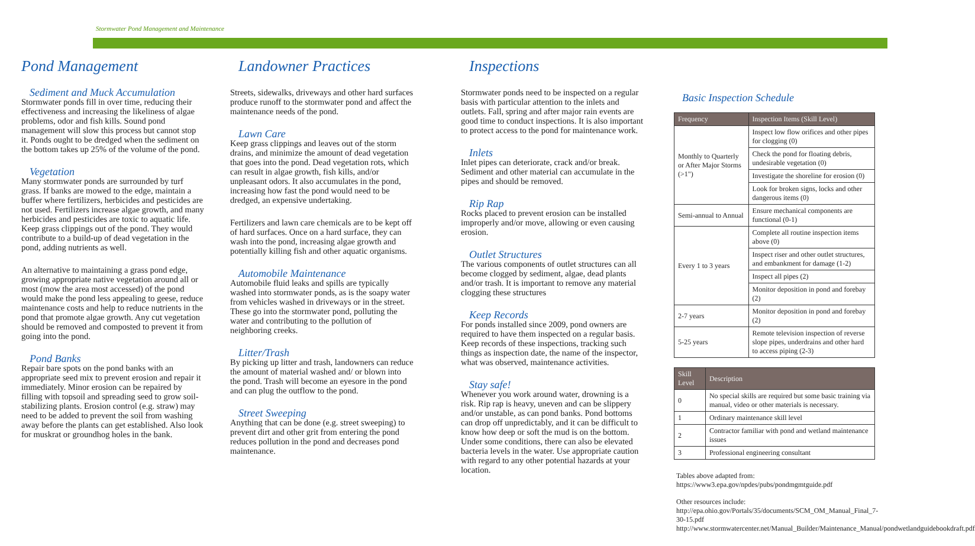Stormwater Pond Management and Maintenance
Pond Management
Sediment and Muck Accumulation
Stormwater ponds fill in over time, reducing their effectiveness and increasing the likeliness of algae problems, odor and fish kills. Sound pond management will slow this process but cannot stop it. Ponds ought to be dredged when the sediment on the bottom takes up 25% of the volume of the pond.
Vegetation
Many stormwater ponds are surrounded by turf grass. If banks are mowed to the edge, maintain a buffer where fertilizers, herbicides and pesticides are not used. Fertilizers increase algae growth, and many herbicides and pesticides are toxic to aquatic life. Keep grass clippings out of the pond. They would contribute to a build-up of dead vegetation in the pond, adding nutrients as well.
An alternative to maintaining a grass pond edge, growing appropriate native vegetation around all or most (mow the area most accessed) of the pond would make the pond less appealing to geese, reduce maintenance costs and help to reduce nutrients in the pond that promote algae growth. Any cut vegetation should be removed and composted to prevent it from going into the pond.
Pond Banks
Repair bare spots on the pond banks with an appropriate seed mix to prevent erosion and repair it immediately. Minor erosion can be repaired by filling with topsoil and spreading seed to grow soil-stabilizing plants. Erosion control (e.g. straw) may need to be added to prevent the soil from washing away before the plants can get established. Also look for muskrat or groundhog holes in the bank.
Landowner Practices
Streets, sidewalks, driveways and other hard surfaces produce runoff to the stormwater pond and affect the maintenance needs of the pond.
Lawn Care
Keep grass clippings and leaves out of the storm drains, and minimize the amount of dead vegetation that goes into the pond. Dead vegetation rots, which can result in algae growth, fish kills, and/or unpleasant odors. It also accumulates in the pond, increasing how fast the pond would need to be dredged, an expensive undertaking.
Fertilizers and lawn care chemicals are to be kept off of hard surfaces. Once on a hard surface, they can wash into the pond, increasing algae growth and potentially killing fish and other aquatic organisms.
Automobile Maintenance
Automobile fluid leaks and spills are typically washed into stormwater ponds, as is the soapy water from vehicles washed in driveways or in the street. These go into the stormwater pond, polluting the water and contributing to the pollution of neighboring creeks.
Litter/Trash
By picking up litter and trash, landowners can reduce the amount of material washed and/ or blown into the pond. Trash will become an eyesore in the pond and can plug the outflow to the pond.
Street Sweeping
Anything that can be done (e.g. street sweeping) to prevent dirt and other grit from entering the pond reduces pollution in the pond and decreases pond maintenance.
Inspections
Stormwater ponds need to be inspected on a regular basis with particular attention to the inlets and outlets. Fall, spring and after major rain events are good time to conduct inspections. It is also important to protect access to the pond for maintenance work.
Inlets
Inlet pipes can deteriorate, crack and/or break. Sediment and other material can accumulate in the pipes and should be removed.
Rip Rap
Rocks placed to prevent erosion can be installed improperly and/or move, allowing or even causing erosion.
Outlet Structures
The various components of outlet structures can all become clogged by sediment, algae, dead plants and/or trash. It is important to remove any material clogging these structures
Keep Records
For ponds installed since 2009, pond owners are required to have them inspected on a regular basis. Keep records of these inspections, tracking such things as inspection date, the name of the inspector, what was observed, maintenance activities.
Stay safe!
Whenever you work around water, drowning is a risk. Rip rap is heavy, uneven and can be slippery and/or unstable, as can pond banks. Pond bottoms can drop off unpredictably, and it can be difficult to know how deep or soft the mud is on the bottom. Under some conditions, there can also be elevated bacteria levels in the water. Use appropriate caution with regard to any other potential hazards at your location.
Basic Inspection Schedule
| Frequency | Inspection Items (Skill Level) |
| --- | --- |
| Monthly to Quarterly or After Major Storms (>1") | Inspect low flow orifices and other pipes for clogging (0) |
| | Check the pond for floating debris, undesirable vegetation (0) |
| | Investigate the shoreline for erosion (0) |
| | Look for broken signs, locks and other dangerous items (0) |
| Semi-annual to Annual | Ensure mechanical components are functional (0-1) |
| Every 1 to 3 years | Complete all routine inspection items above (0) |
| | Inspect riser and other outlet structures, and embankment for damage (1-2) |
| | Inspect all pipes (2) |
| | Monitor deposition in pond and forebay (2) |
| 2-7 years | Monitor deposition in pond and forebay (2) |
| 5-25 years | Remote television inspection of reverse slope pipes, underdrains and other hard to access piping (2-3) |
| Skill Level | Description |
| --- | --- |
| 0 | No special skills are required but some basic training via manual, video or other materials is necessary. |
| 1 | Ordinary maintenance skill level |
| 2 | Contractor familiar with pond and wetland maintenance issues |
| 3 | Professional engineering consultant |
Tables above adapted from:
https://www3.epa.gov/npdes/pubs/pondmgmtguide.pdf
Other resources include:
http://epa.ohio.gov/Portals/35/documents/SCM_OM_Manual_Final_7-30-15.pdf
http://www.stormwatercenter.net/Manual_Builder/Maintenance_Manual/pondwetlandguidebookdraft.pdf